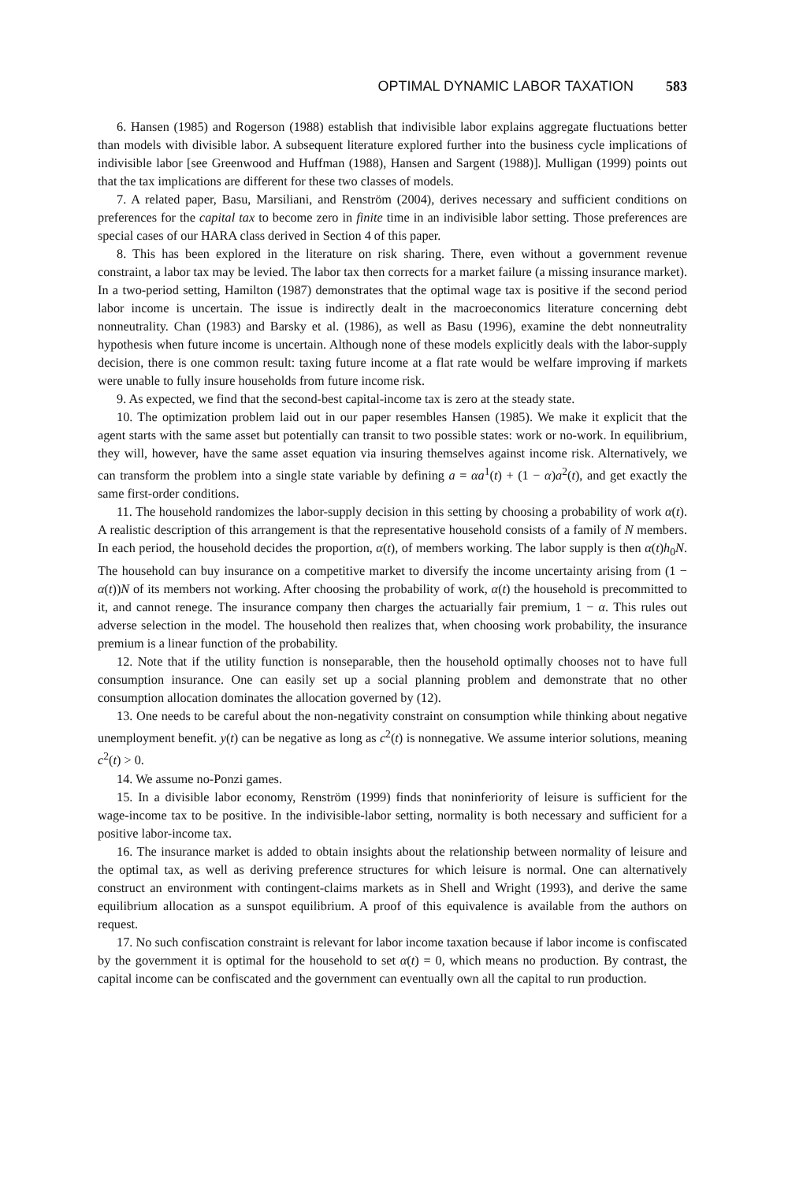OPTIMAL DYNAMIC LABOR TAXATION 583
6. Hansen (1985) and Rogerson (1988) establish that indivisible labor explains aggregate fluctuations better than models with divisible labor. A subsequent literature explored further into the business cycle implications of indivisible labor [see Greenwood and Huffman (1988), Hansen and Sargent (1988)]. Mulligan (1999) points out that the tax implications are different for these two classes of models.
7. A related paper, Basu, Marsiliani, and Renström (2004), derives necessary and sufficient conditions on preferences for the capital tax to become zero in finite time in an indivisible labor setting. Those preferences are special cases of our HARA class derived in Section 4 of this paper.
8. This has been explored in the literature on risk sharing. There, even without a government revenue constraint, a labor tax may be levied. The labor tax then corrects for a market failure (a missing insurance market). In a two-period setting, Hamilton (1987) demonstrates that the optimal wage tax is positive if the second period labor income is uncertain. The issue is indirectly dealt in the macroeconomics literature concerning debt nonneutrality. Chan (1983) and Barsky et al. (1986), as well as Basu (1996), examine the debt nonneutrality hypothesis when future income is uncertain. Although none of these models explicitly deals with the labor-supply decision, there is one common result: taxing future income at a flat rate would be welfare improving if markets were unable to fully insure households from future income risk.
9. As expected, we find that the second-best capital-income tax is zero at the steady state.
10. The optimization problem laid out in our paper resembles Hansen (1985). We make it explicit that the agent starts with the same asset but potentially can transit to two possible states: work or no-work. In equilibrium, they will, however, have the same asset equation via insuring themselves against income risk. Alternatively, we can transform the problem into a single state variable by defining a = αa<sup>1</sup>(t) + (1 − α)a<sup>2</sup>(t), and get exactly the same first-order conditions.
11. The household randomizes the labor-supply decision in this setting by choosing a probability of work α(t). A realistic description of this arrangement is that the representative household consists of a family of N members. In each period, the household decides the proportion, α(t), of members working. The labor supply is then α(t)h<sub>0</sub>N. The household can buy insurance on a competitive market to diversify the income uncertainty arising from (1 − α(t))N of its members not working. After choosing the probability of work, α(t) the household is precommitted to it, and cannot renege. The insurance company then charges the actuarially fair premium, 1 − α. This rules out adverse selection in the model. The household then realizes that, when choosing work probability, the insurance premium is a linear function of the probability.
12. Note that if the utility function is nonseparable, then the household optimally chooses not to have full consumption insurance. One can easily set up a social planning problem and demonstrate that no other consumption allocation dominates the allocation governed by (12).
13. One needs to be careful about the non-negativity constraint on consumption while thinking about negative unemployment benefit. y(t) can be negative as long as c<sup>2</sup>(t) is nonnegative. We assume interior solutions, meaning c<sup>2</sup>(t) > 0.
14. We assume no-Ponzi games.
15. In a divisible labor economy, Renström (1999) finds that noninferiority of leisure is sufficient for the wage-income tax to be positive. In the indivisible-labor setting, normality is both necessary and sufficient for a positive labor-income tax.
16. The insurance market is added to obtain insights about the relationship between normality of leisure and the optimal tax, as well as deriving preference structures for which leisure is normal. One can alternatively construct an environment with contingent-claims markets as in Shell and Wright (1993), and derive the same equilibrium allocation as a sunspot equilibrium. A proof of this equivalence is available from the authors on request.
17. No such confiscation constraint is relevant for labor income taxation because if labor income is confiscated by the government it is optimal for the household to set α(t) = 0, which means no production. By contrast, the capital income can be confiscated and the government can eventually own all the capital to run production.